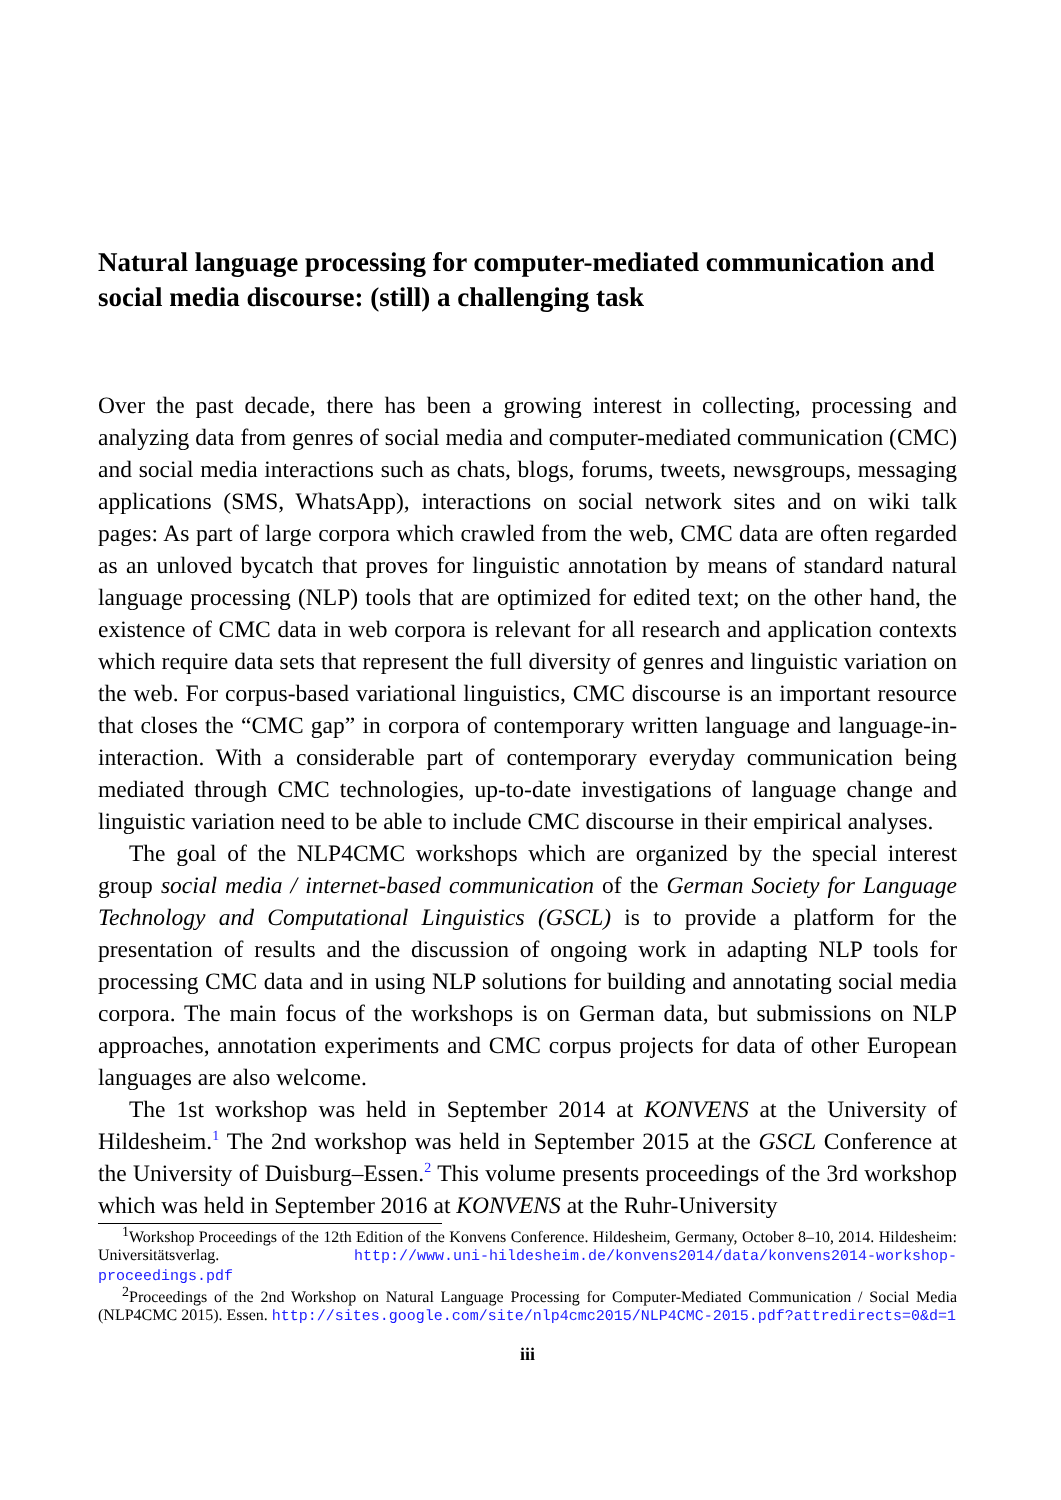Natural language processing for computer-mediated communication and social media discourse: (still) a challenging task
Over the past decade, there has been a growing interest in collecting, processing and analyzing data from genres of social media and computer-mediated communication (CMC) and social media interactions such as chats, blogs, forums, tweets, newsgroups, messaging applications (SMS, WhatsApp), interactions on social network sites and on wiki talk pages: As part of large corpora which crawled from the web, CMC data are often regarded as an unloved bycatch that proves for linguistic annotation by means of standard natural language processing (NLP) tools that are optimized for edited text; on the other hand, the existence of CMC data in web corpora is relevant for all research and application contexts which require data sets that represent the full diversity of genres and linguistic variation on the web. For corpus-based variational linguistics, CMC discourse is an important resource that closes the “CMC gap” in corpora of contemporary written language and language-in-interaction. With a considerable part of contemporary everyday communication being mediated through CMC technologies, up-to-date investigations of language change and linguistic variation need to be able to include CMC discourse in their empirical analyses.
The goal of the NLP4CMC workshops which are organized by the special interest group social media / internet-based communication of the German Society for Language Technology and Computational Linguistics (GSCL) is to provide a platform for the presentation of results and the discussion of ongoing work in adapting NLP tools for processing CMC data and in using NLP solutions for building and annotating social media corpora. The main focus of the workshops is on German data, but submissions on NLP approaches, annotation experiments and CMC corpus projects for data of other European languages are also welcome.
The 1st workshop was held in September 2014 at KONVENS at the University of Hildesheim.<sup>1</sup> The 2nd workshop was held in September 2015 at the GSCL Conference at the University of Duisburg–Essen.<sup>2</sup> This volume presents proceedings of the 3rd workshop which was held in September 2016 at KONVENS at the Ruhr-University
<sup>1</sup> Workshop Proceedings of the 12th Edition of the Konvens Conference. Hildesheim, Germany, October 8–10, 2014. Hildesheim: Universitätsverlag. http://www.uni-hildesheim.de/konvens2014/data/konvens2014-workshop-proceedings.pdf
<sup>2</sup> Proceedings of the 2nd Workshop on Natural Language Processing for Computer-Mediated Communication / Social Media (NLP4CMC 2015). Essen. http://sites.google.com/site/nlp4cmc2015/NLP4CMC-2015.pdf?attredirects=0&d=1
iii